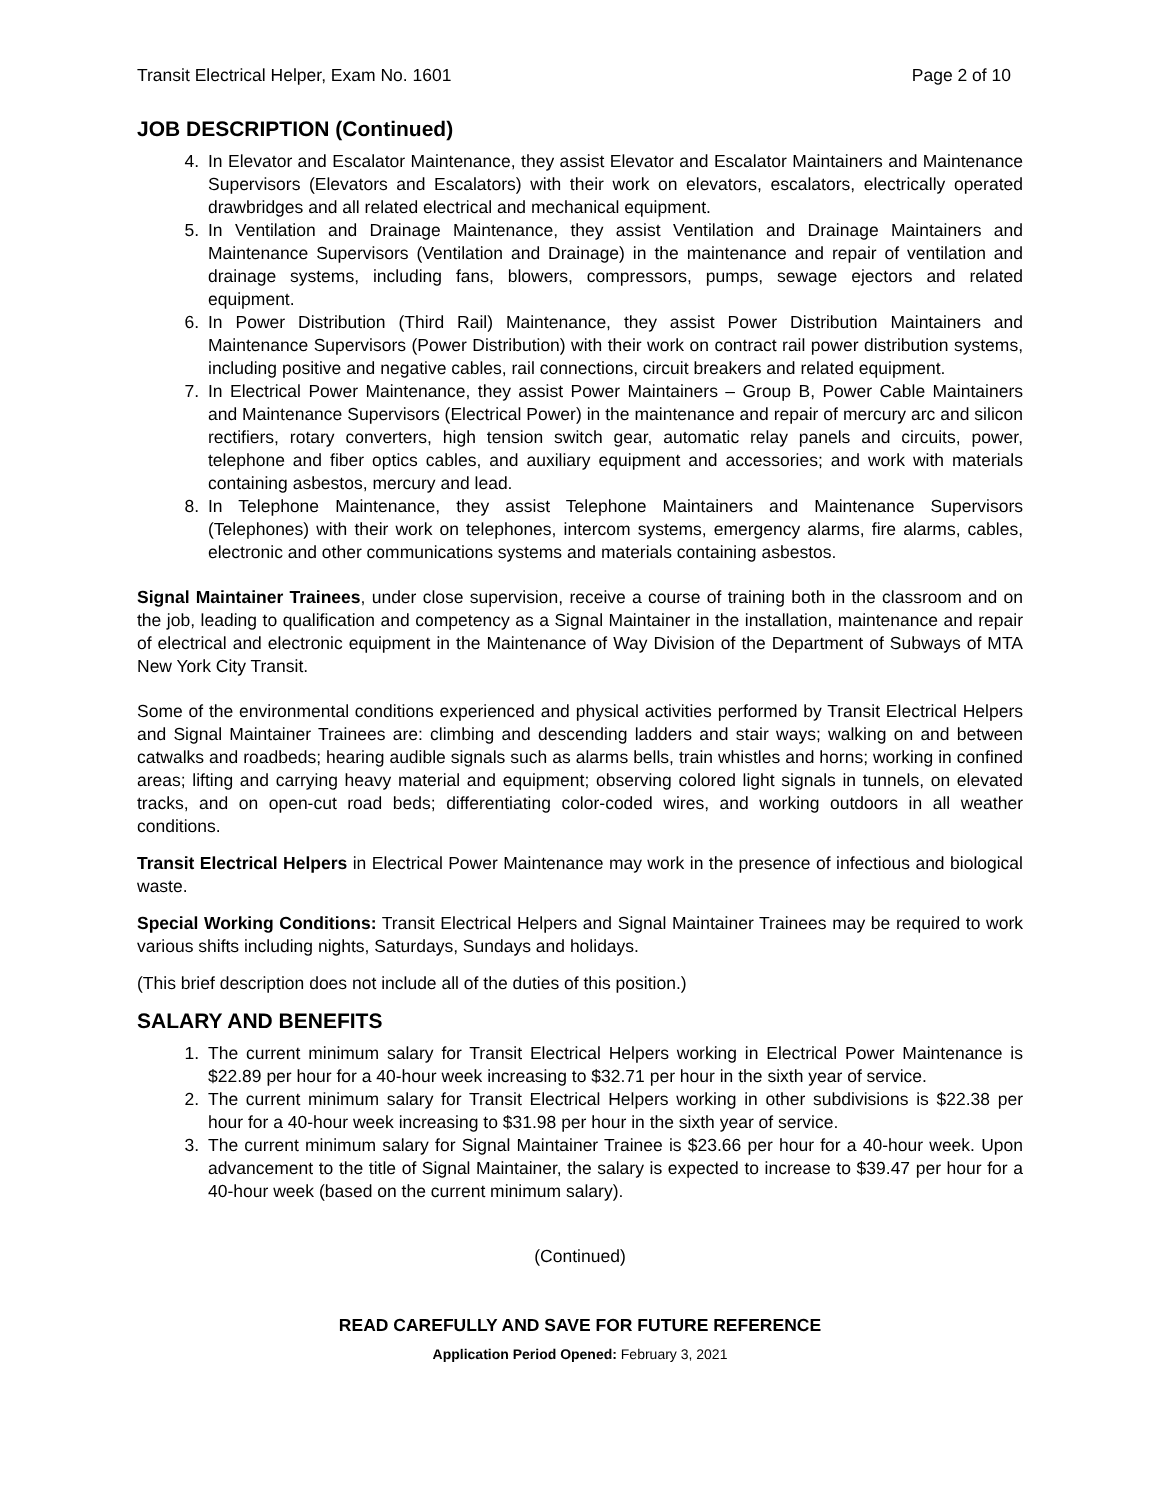Transit Electrical Helper, Exam No. 1601 Page 2 of 10
JOB DESCRIPTION (Continued)
4. In Elevator and Escalator Maintenance, they assist Elevator and Escalator Maintainers and Maintenance Supervisors (Elevators and Escalators) with their work on elevators, escalators, electrically operated drawbridges and all related electrical and mechanical equipment.
5. In Ventilation and Drainage Maintenance, they assist Ventilation and Drainage Maintainers and Maintenance Supervisors (Ventilation and Drainage) in the maintenance and repair of ventilation and drainage systems, including fans, blowers, compressors, pumps, sewage ejectors and related equipment.
6. In Power Distribution (Third Rail) Maintenance, they assist Power Distribution Maintainers and Maintenance Supervisors (Power Distribution) with their work on contract rail power distribution systems, including positive and negative cables, rail connections, circuit breakers and related equipment.
7. In Electrical Power Maintenance, they assist Power Maintainers – Group B, Power Cable Maintainers and Maintenance Supervisors (Electrical Power) in the maintenance and repair of mercury arc and silicon rectifiers, rotary converters, high tension switch gear, automatic relay panels and circuits, power, telephone and fiber optics cables, and auxiliary equipment and accessories; and work with materials containing asbestos, mercury and lead.
8. In Telephone Maintenance, they assist Telephone Maintainers and Maintenance Supervisors (Telephones) with their work on telephones, intercom systems, emergency alarms, fire alarms, cables, electronic and other communications systems and materials containing asbestos.
Signal Maintainer Trainees, under close supervision, receive a course of training both in the classroom and on the job, leading to qualification and competency as a Signal Maintainer in the installation, maintenance and repair of electrical and electronic equipment in the Maintenance of Way Division of the Department of Subways of MTA New York City Transit.
Some of the environmental conditions experienced and physical activities performed by Transit Electrical Helpers and Signal Maintainer Trainees are: climbing and descending ladders and stair ways; walking on and between catwalks and roadbeds; hearing audible signals such as alarms bells, train whistles and horns; working in confined areas; lifting and carrying heavy material and equipment; observing colored light signals in tunnels, on elevated tracks, and on open-cut road beds; differentiating color-coded wires, and working outdoors in all weather conditions.
Transit Electrical Helpers in Electrical Power Maintenance may work in the presence of infectious and biological waste.
Special Working Conditions: Transit Electrical Helpers and Signal Maintainer Trainees may be required to work various shifts including nights, Saturdays, Sundays and holidays.
(This brief description does not include all of the duties of this position.)
SALARY AND BENEFITS
1. The current minimum salary for Transit Electrical Helpers working in Electrical Power Maintenance is $22.89 per hour for a 40-hour week increasing to $32.71 per hour in the sixth year of service.
2. The current minimum salary for Transit Electrical Helpers working in other subdivisions is $22.38 per hour for a 40-hour week increasing to $31.98 per hour in the sixth year of service.
3. The current minimum salary for Signal Maintainer Trainee is $23.66 per hour for a 40-hour week. Upon advancement to the title of Signal Maintainer, the salary is expected to increase to $39.47 per hour for a 40-hour week (based on the current minimum salary).
(Continued)
READ CAREFULLY AND SAVE FOR FUTURE REFERENCE
Application Period Opened: February 3, 2021